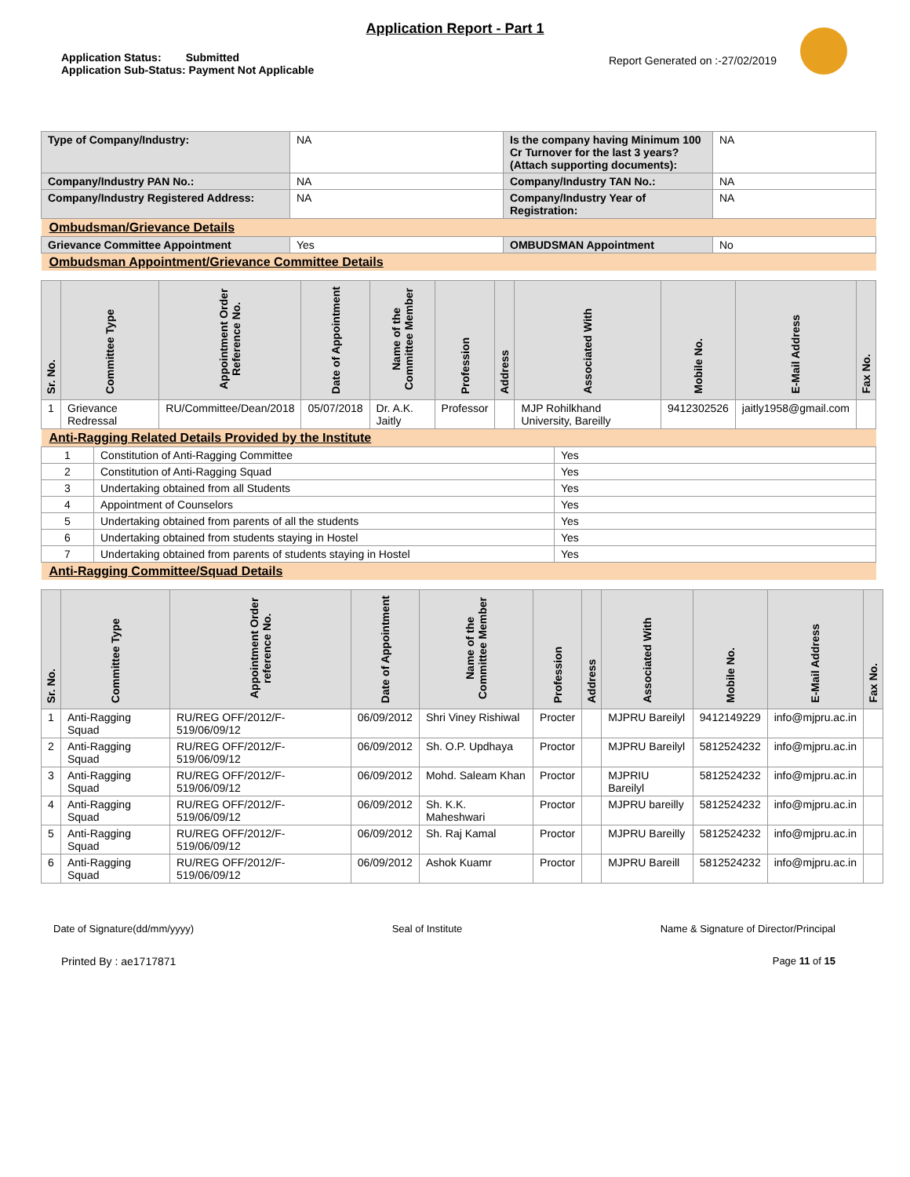Application Report - Part 1
Application Status: Submitted
Application Sub-Status: Payment Not Applicable
Report Generated on :-27/02/2019
| Type of Company/Industry: | NA | Is the company having Minimum 100 Cr Turnover for the last 3 years? (Attach supporting documents): | NA |
| Company/Industry PAN No.: | NA | Company/Industry TAN No.: | NA |
| Company/Industry Registered Address: | NA | Company/Industry Year of Registration: | NA |
| Ombudsman/Grievance Details | | | |
| Grievance Committee Appointment | Yes | OMBUDSMAN Appointment | No |
| Ombudsman Appointment/Grievance Committee Details | | | |
| Sr. No. | Committee Type | Appointment Order Reference No. | Date of Appointment | Name of the Committee Member | Profession | Address | Associated With | Mobile No. | E-Mail Address | Fax No. |
| --- | --- | --- | --- | --- | --- | --- | --- | --- | --- | --- |
| 1 | Grievance Redressal | RU/Committee/Dean/2018 | 05/07/2018 | Dr. A.K. Jaitly | Professor | | MJP Rohilkhand University, Bareilly | 9412302526 | jaitly1958@gmail.com | |
| Anti-Ragging Related Details Provided by the Institute | | |
| 1 | Constitution of Anti-Ragging Committee | Yes |
| 2 | Constitution of Anti-Ragging Squad | Yes |
| 3 | Undertaking obtained from all Students | Yes |
| 4 | Appointment of Counselors | Yes |
| 5 | Undertaking obtained from parents of all the students | Yes |
| 6 | Undertaking obtained from students staying in Hostel | Yes |
| 7 | Undertaking obtained from parents of students staying in Hostel | Yes |
| Anti-Ragging Committee/Squad Details | | |
| Sr. No. | Committee Type | Appointment Order reference No. | Date of Appointment | Name of the Committee Member | Profession | Address | Associated With | Mobile No. | E-Mail Address | Fax No. |
| --- | --- | --- | --- | --- | --- | --- | --- | --- | --- | --- |
| 1 | Anti-Ragging Squad | RU/REG OFF/2012/F-519/06/09/12 | 06/09/2012 | Shri Viney Rishiwal | Procter | | MJPRU Bareilyl | 9412149229 | info@mjpru.ac.in | |
| 2 | Anti-Ragging Squad | RU/REG OFF/2012/F-519/06/09/12 | 06/09/2012 | Sh. O.P. Updhaya | Proctor | | MJPRU Bareilyl | 5812524232 | info@mjpru.ac.in | |
| 3 | Anti-Ragging Squad | RU/REG OFF/2012/F-519/06/09/12 | 06/09/2012 | Mohd. Saleam Khan | Proctor | | MJPRIU Bareilyl | 5812524232 | info@mjpru.ac.in | |
| 4 | Anti-Ragging Squad | RU/REG OFF/2012/F-519/06/09/12 | 06/09/2012 | Sh. K.K. Maheshwari | Proctor | | MJPRU bareilly | 5812524232 | info@mjpru.ac.in | |
| 5 | Anti-Ragging Squad | RU/REG OFF/2012/F-519/06/09/12 | 06/09/2012 | Sh. Raj Kamal | Proctor | | MJPRU Bareilly | 5812524232 | info@mjpru.ac.in | |
| 6 | Anti-Ragging Squad | RU/REG OFF/2012/F-519/06/09/12 | 06/09/2012 | Ashok Kuamr | Proctor | | MJPRU Bareill | 5812524232 | info@mjpru.ac.in | |
Date of Signature(dd/mm/yyyy) Seal of Institute Name & Signature of Director/Principal
Printed By : ae1717871 Page 11 of 15